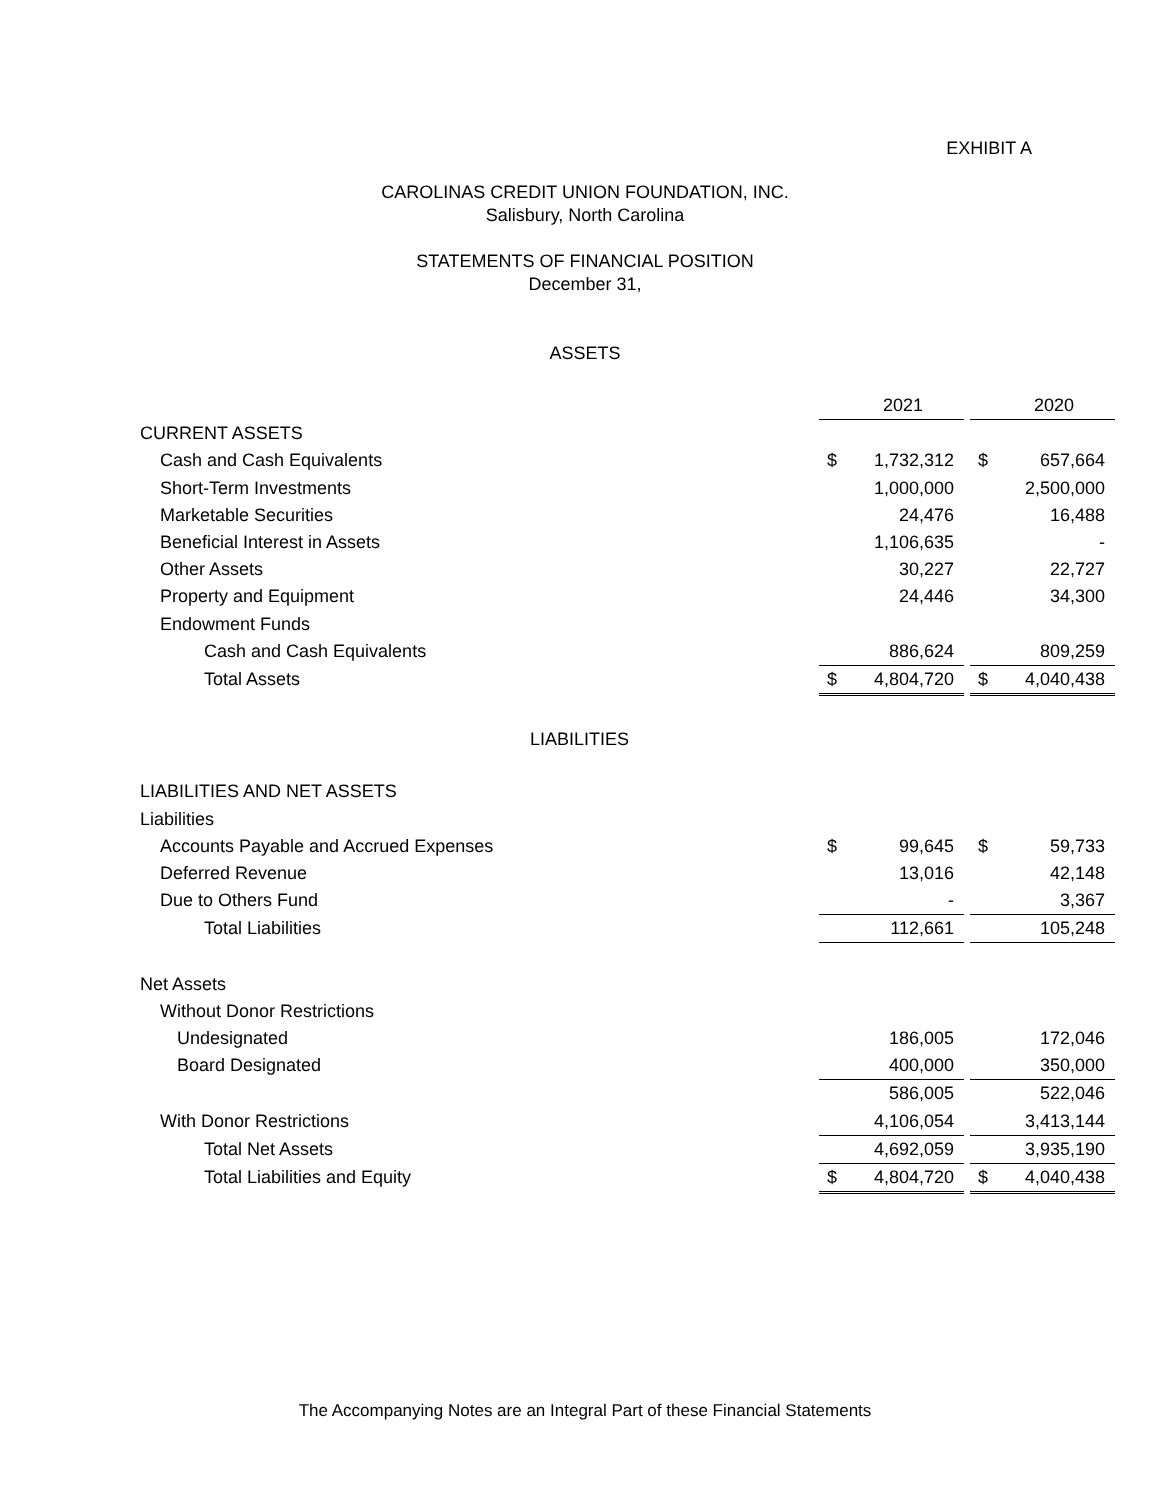EXHIBIT A
CAROLINAS CREDIT UNION FOUNDATION, INC.
Salisbury, North Carolina
STATEMENTS OF FINANCIAL POSITION
December 31,
ASSETS
| | | 2021 | | | 2020 |
| CURRENT ASSETS | | | | | |
| Cash and Cash Equivalents | $ | 1,732,312 | | $ | 657,664 |
| Short-Term Investments | | 1,000,000 | | | 2,500,000 |
| Marketable Securities | | 24,476 | | | 16,488 |
| Beneficial Interest in Assets | | 1,106,635 | | | - |
| Other Assets | | 30,227 | | | 22,727 |
| Property and Equipment | | 24,446 | | | 34,300 |
| Endowment Funds | | | | | |
| Cash and Cash Equivalents | | 886,624 | | | 809,259 |
| Total Assets | $ | 4,804,720 | | $ | 4,040,438 |
| LIABILITIES | | | | | |
| LIABILITIES AND NET ASSETS | | | | | |
| Liabilities | | | | | |
| Accounts Payable and Accrued Expenses | $ | 99,645 | | $ | 59,733 |
| Deferred Revenue | | 13,016 | | | 42,148 |
| Due to Others Fund | | - | | | 3,367 |
| Total Liabilities | | 112,661 | | | 105,248 |
| Net Assets | | | | | |
| Without Donor Restrictions | | | | | |
| Undesignated | | 186,005 | | | 172,046 |
| Board Designated | | 400,000 | | | 350,000 |
| | | 586,005 | | | 522,046 |
| With Donor Restrictions | | 4,106,054 | | | 3,413,144 |
| Total Net Assets | | 4,692,059 | | | 3,935,190 |
| Total Liabilities and Equity | $ | 4,804,720 | | $ | 4,040,438 |
The Accompanying Notes are an Integral Part of these Financial Statements